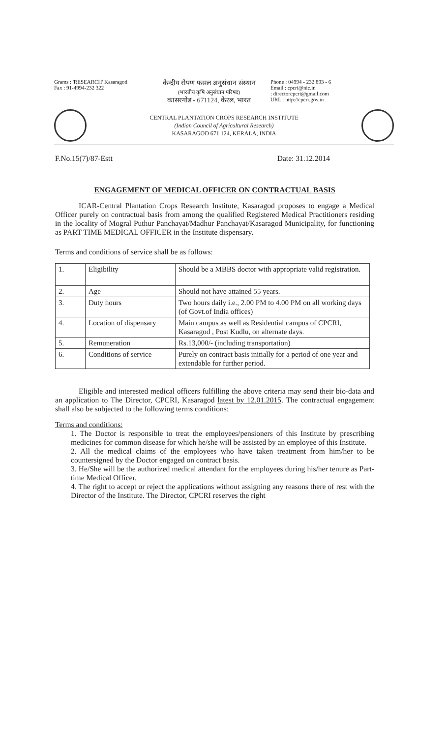Grams : 'RESEARCH' Kasaragod
Fax : 91-4994-232 322
केन्द्रीय रोपण फसल अनुसंधान संस्थान
(भारतीय कृषि अनुसंधान परिषद)
कासरगोड - 671124, केरल, भारत
Phone : 04994 - 232 893 - 6
Email : cpcri@nic.in
: directorcpcri@gmail.com
URL : http://cpcri.gov.in
CENTRAL PLANTATION CROPS RESEARCH INSTITUTE
(Indian Council of Agricultural Research)
KASARAGOD 671 124, KERALA, INDIA
F.No.15(7)/87-Estt Date: 31.12.2014
ENGAGEMENT OF MEDICAL OFFICER ON CONTRACTUAL BASIS
ICAR-Central Plantation Crops Research Institute, Kasaragod proposes to engage a Medical Officer purely on contractual basis from among the qualified Registered Medical Practitioners residing in the locality of Mogral Puthur Panchayat/Madhur Panchayat/Kasaragod Municipality, for functioning as PART TIME MEDICAL OFFICER in the Institute dispensary.
Terms and conditions of service shall be as follows:
| 1. | Eligibility | Should be a MBBS doctor with appropriate valid registration. |
| 2. | Age | Should not have attained 55 years. |
| 3. | Duty hours | Two hours daily i.e., 2.00 PM to 4.00 PM on all working days (of Govt.of India offices) |
| 4. | Location of dispensary | Main campus as well as Residential campus of CPCRI, Kasaragod , Post Kudlu, on alternate days. |
| 5. | Remuneration | Rs.13,000/- (including transportation) |
| 6. | Conditions of service | Purely on contract basis initially for a period of one year and extendable for further period. |
Eligible and interested medical officers fulfilling the above criteria may send their bio-data and an application to The Director, CPCRI, Kasaragod latest by 12.01.2015. The contractual engagement shall also be subjected to the following terms conditions:
Terms and conditions:
1. The Doctor is responsible to treat the employees/pensioners of this Institute by prescribing medicines for common disease for which he/she will be assisted by an employee of this Institute.
2. All the medical claims of the employees who have taken treatment from him/her to be countersigned by the Doctor engaged on contract basis.
3. He/She will be the authorized medical attendant for the employees during his/her tenure as Part- time Medical Officer.
4. The right to accept or reject the applications without assigning any reasons there of rest with the Director of the Institute. The Director, CPCRI reserves the right